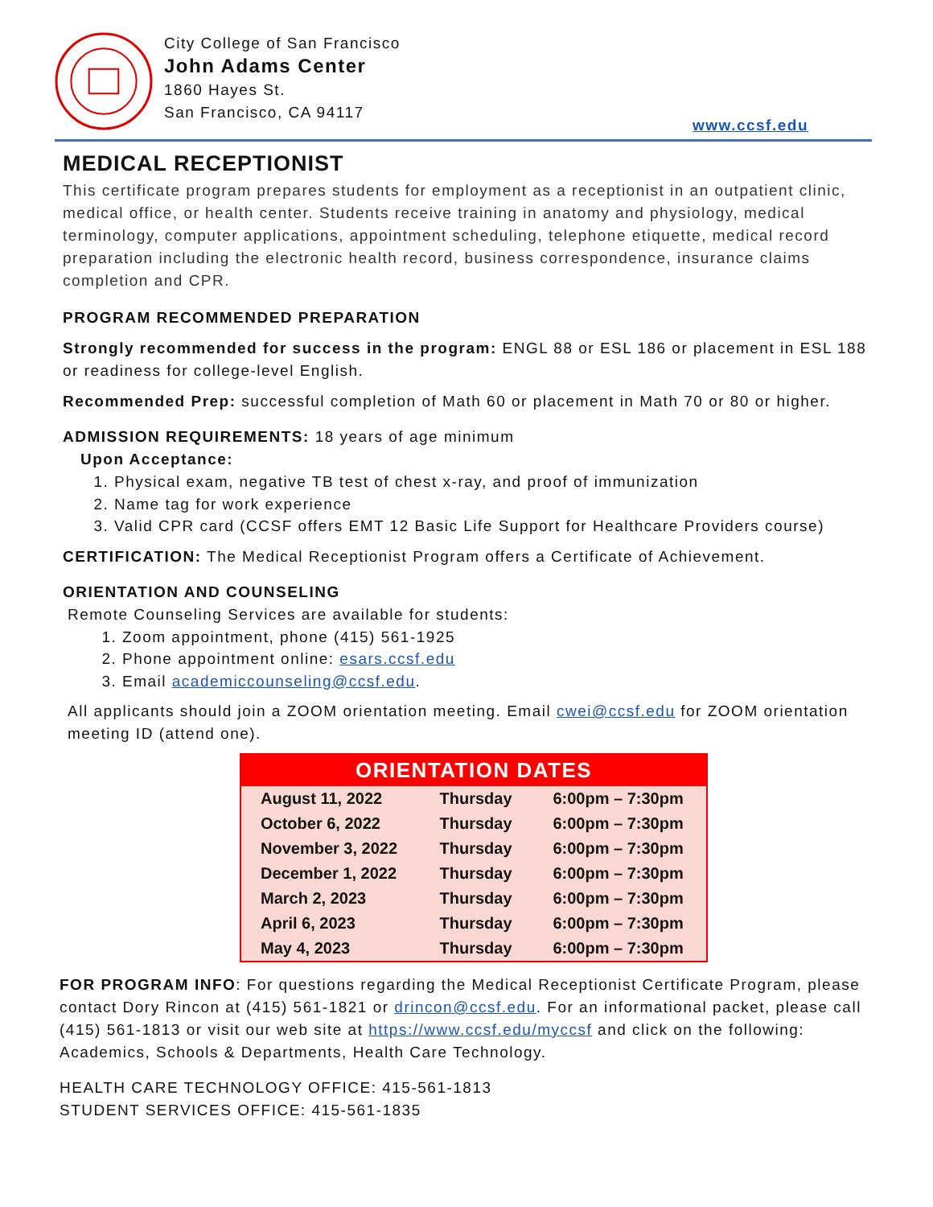City College of San Francisco
John Adams Center
1860 Hayes St.
San Francisco, CA 94117
www.ccsf.edu
MEDICAL RECEPTIONIST
This certificate program prepares students for employment as a receptionist in an outpatient clinic, medical office, or health center. Students receive training in anatomy and physiology, medical terminology, computer applications, appointment scheduling, telephone etiquette, medical record preparation including the electronic health record, business correspondence, insurance claims completion and CPR.
PROGRAM RECOMMENDED PREPARATION
Strongly recommended for success in the program: ENGL 88 or ESL 186 or placement in ESL 188 or readiness for college-level English.
Recommended Prep: successful completion of Math 60 or placement in Math 70 or 80 or higher.
ADMISSION REQUIREMENTS: 18 years of age minimum
Upon Acceptance:
1. Physical exam, negative TB test of chest x-ray, and proof of immunization
2. Name tag for work experience
3. Valid CPR card (CCSF offers EMT 12 Basic Life Support for Healthcare Providers course)
CERTIFICATION: The Medical Receptionist Program offers a Certificate of Achievement.
ORIENTATION AND COUNSELING
Remote Counseling Services are available for students:
1. Zoom appointment, phone (415) 561-1925
2. Phone appointment online: esars.ccsf.edu
3. Email academiccounseling@ccsf.edu.
All applicants should join a ZOOM orientation meeting. Email cwei@ccsf.edu for ZOOM orientation meeting ID (attend one).
| ORIENTATION DATES | | |
| --- | --- | --- |
| August 11, 2022 | Thursday | 6:00pm – 7:30pm |
| October 6, 2022 | Thursday | 6:00pm – 7:30pm |
| November 3, 2022 | Thursday | 6:00pm – 7:30pm |
| December 1, 2022 | Thursday | 6:00pm – 7:30pm |
| March 2, 2023 | Thursday | 6:00pm – 7:30pm |
| April 6, 2023 | Thursday | 6:00pm – 7:30pm |
| May 4, 2023 | Thursday | 6:00pm – 7:30pm |
FOR PROGRAM INFO: For questions regarding the Medical Receptionist Certificate Program, please contact Dory Rincon at (415) 561-1821 or drincon@ccsf.edu. For an informational packet, please call (415) 561-1813 or visit our web site at https://www.ccsf.edu/myccsf and click on the following: Academics, Schools & Departments, Health Care Technology.
HEALTH CARE TECHNOLOGY OFFICE: 415-561-1813
STUDENT SERVICES OFFICE: 415-561-1835